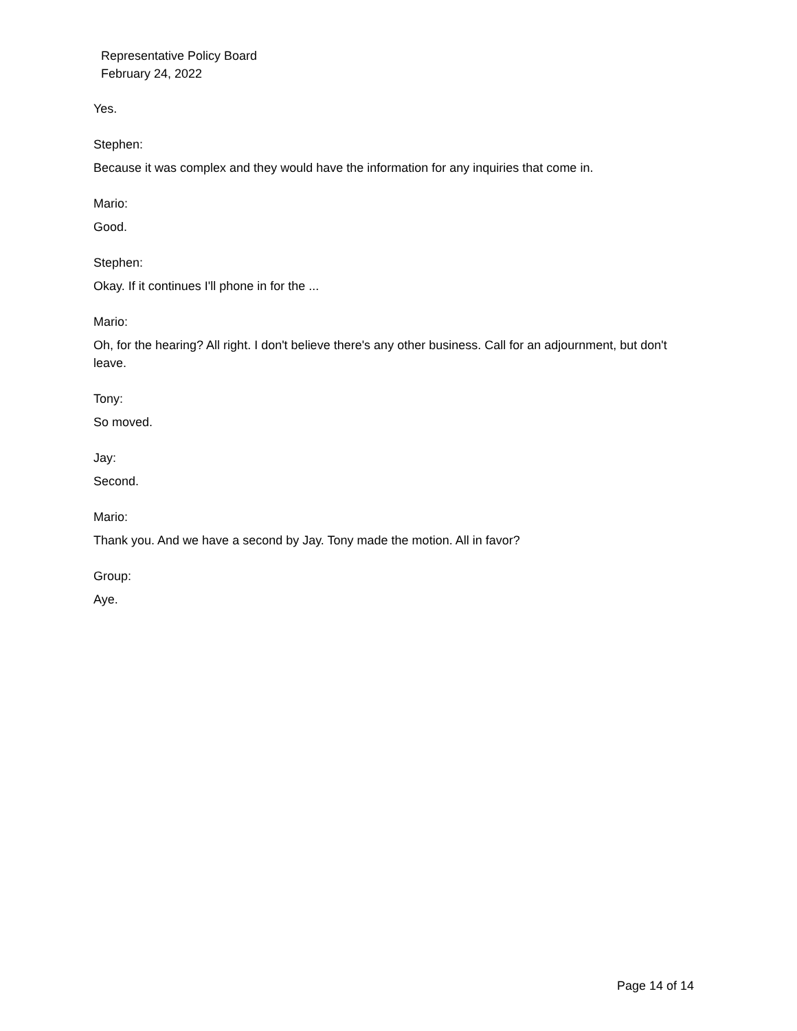Representative Policy Board
February 24, 2022
Yes.
Stephen:
Because it was complex and they would have the information for any inquiries that come in.
Mario:
Good.
Stephen:
Okay. If it continues I'll phone in for the ...
Mario:
Oh, for the hearing? All right. I don't believe there's any other business. Call for an adjournment, but don't leave.
Tony:
So moved.
Jay:
Second.
Mario:
Thank you. And we have a second by Jay. Tony made the motion. All in favor?
Group:
Aye.
Page 14 of 14